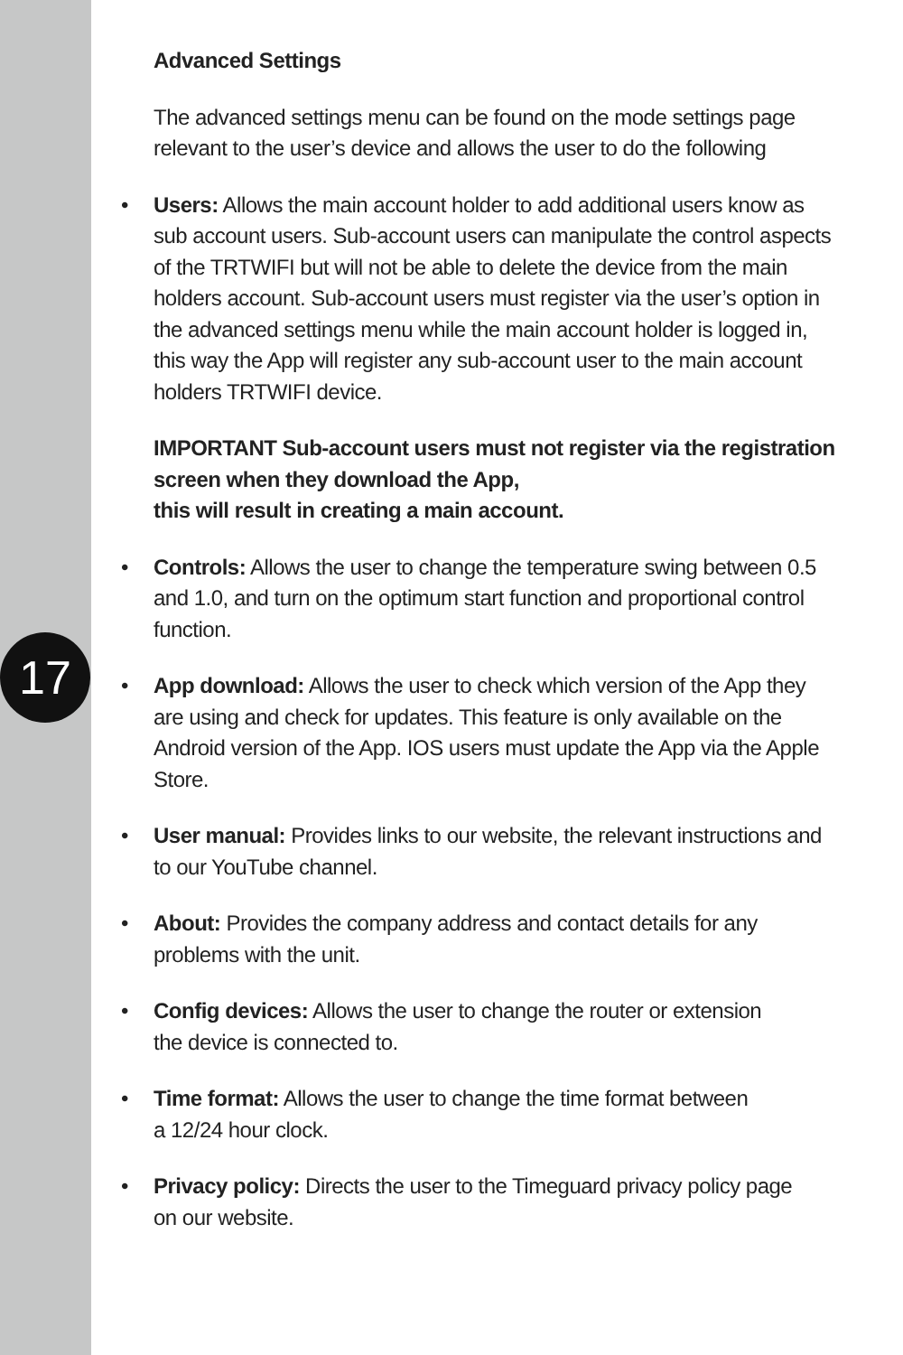17
Advanced Settings
The advanced settings menu can be found on the mode settings page relevant to the user’s device and allows the user to do the following
• Users: Allows the main account holder to add additional users know as sub account users. Sub-account users can manipulate the control aspects of the TRTWIFI but will not be able to delete the device from the main holders account. Sub-account users must register via the user’s option in the advanced settings menu while the main account holder is logged in, this way the App will register any sub-account user to the main account holders TRTWIFI device.
IMPORTANT Sub-account users must not register via the registration screen when they download the App,
this will result in creating a main account.
• Controls: Allows the user to change the temperature swing between 0.5 and 1.0, and turn on the optimum start function and proportional control function.
• App download: Allows the user to check which version of the App they are using and check for updates. This feature is only available on the Android version of the App. IOS users must update the App via the Apple Store.
• User manual: Provides links to our website, the relevant instructions and to our YouTube channel.
• About: Provides the company address and contact details for any problems with the unit.
• Config devices: Allows the user to change the router or extension
the device is connected to.
• Time format: Allows the user to change the time format between
a 12/24 hour clock.
• Privacy policy: Directs the user to the Timeguard privacy policy page
on our website.